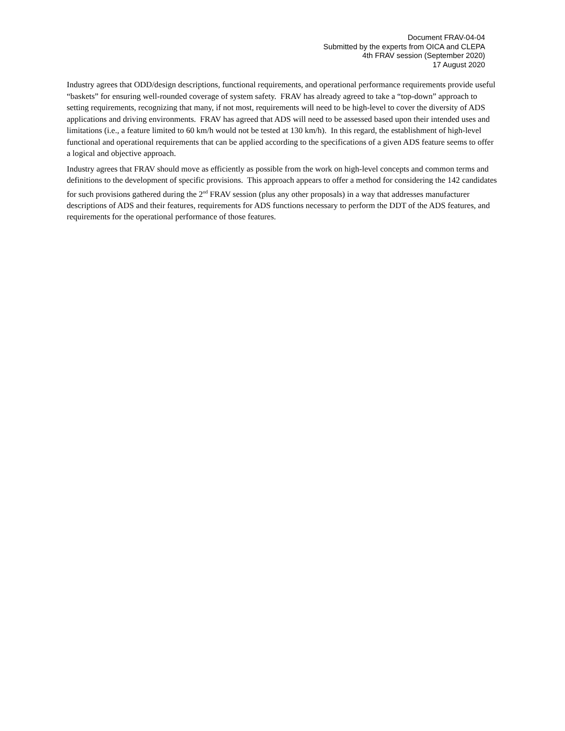Document FRAV-04-04
Submitted by the experts from OICA and CLEPA
4th FRAV session (September 2020)
17 August 2020
Industry agrees that ODD/design descriptions, functional requirements, and operational performance requirements provide useful “baskets” for ensuring well-rounded coverage of system safety. FRAV has already agreed to take a “top-down” approach to setting requirements, recognizing that many, if not most, requirements will need to be high-level to cover the diversity of ADS applications and driving environments. FRAV has agreed that ADS will need to be assessed based upon their intended uses and limitations (i.e., a feature limited to 60 km/h would not be tested at 130 km/h). In this regard, the establishment of high-level functional and operational requirements that can be applied according to the specifications of a given ADS feature seems to offer a logical and objective approach.
Industry agrees that FRAV should move as efficiently as possible from the work on high-level concepts and common terms and definitions to the development of specific provisions. This approach appears to offer a method for considering the 142 candidates for such provisions gathered during the 2<sup>nd</sup> FRAV session (plus any other proposals) in a way that addresses manufacturer descriptions of ADS and their features, requirements for ADS functions necessary to perform the DDT of the ADS features, and requirements for the operational performance of those features.